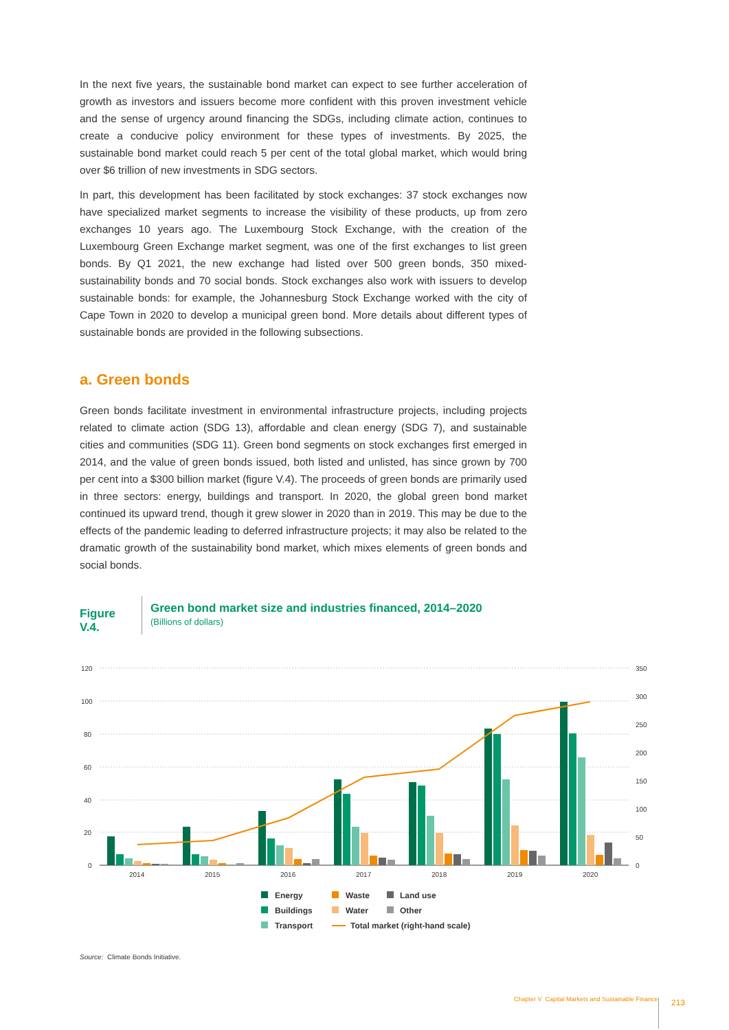In the next five years, the sustainable bond market can expect to see further acceleration of growth as investors and issuers become more confident with this proven investment vehicle and the sense of urgency around financing the SDGs, including climate action, continues to create a conducive policy environment for these types of investments. By 2025, the sustainable bond market could reach 5 per cent of the total global market, which would bring over $6 trillion of new investments in SDG sectors.
In part, this development has been facilitated by stock exchanges: 37 stock exchanges now have specialized market segments to increase the visibility of these products, up from zero exchanges 10 years ago. The Luxembourg Stock Exchange, with the creation of the Luxembourg Green Exchange market segment, was one of the first exchanges to list green bonds. By Q1 2021, the new exchange had listed over 500 green bonds, 350 mixed-sustainability bonds and 70 social bonds. Stock exchanges also work with issuers to develop sustainable bonds: for example, the Johannesburg Stock Exchange worked with the city of Cape Town in 2020 to develop a municipal green bond. More details about different types of sustainable bonds are provided in the following subsections.
a. Green bonds
Green bonds facilitate investment in environmental infrastructure projects, including projects related to climate action (SDG 13), affordable and clean energy (SDG 7), and sustainable cities and communities (SDG 11). Green bond segments on stock exchanges first emerged in 2014, and the value of green bonds issued, both listed and unlisted, has since grown by 700 per cent into a $300 billion market (figure V.4). The proceeds of green bonds are primarily used in three sectors: energy, buildings and transport. In 2020, the global green bond market continued its upward trend, though it grew slower in 2020 than in 2019. This may be due to the effects of the pandemic leading to deferred infrastructure projects; it may also be related to the dramatic growth of the sustainability bond market, which mixes elements of green bonds and social bonds.
Figure V.4.
Green bond market size and industries financed, 2014–2020
(Billions of dollars)
120
100
80
60
40
20
0
350
300
250
200
150
100
50
0
2014
2015
2016
2017
2018
2019
2020
Energy
Buildings
Transport
Waste
Water
Total market (right-hand scale)
Land use
Other
Source: Climate Bonds Initiative.
Chapter V Capital Markets and Sustainable Finance
213